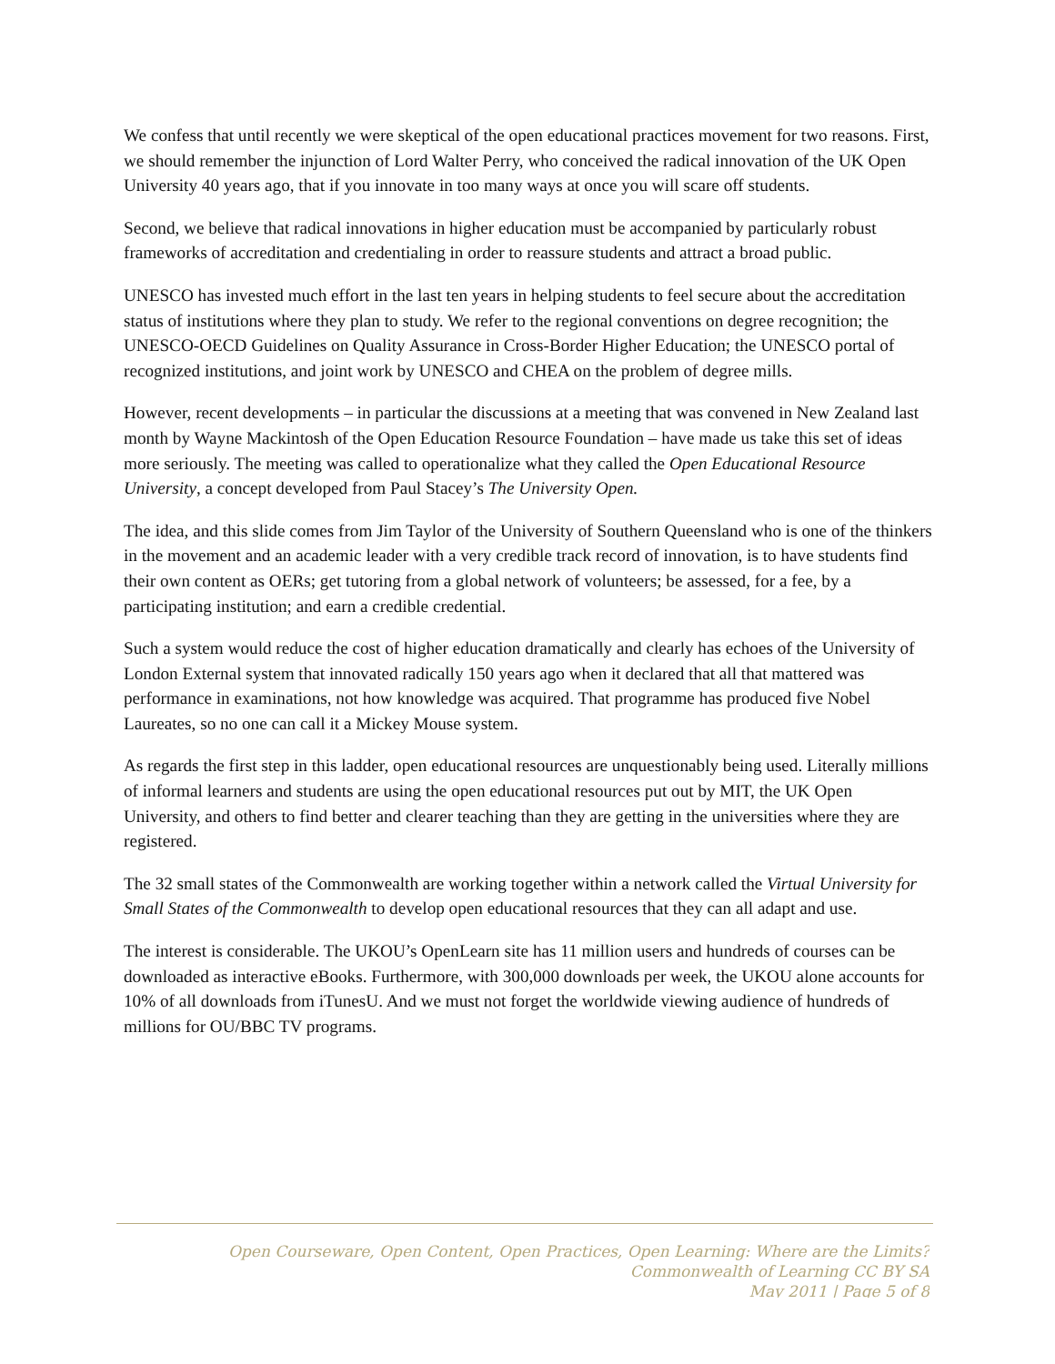We confess that until recently we were skeptical of the open educational practices movement for two reasons. First, we should remember the injunction of Lord Walter Perry, who conceived the radical innovation of the UK Open University 40 years ago, that if you innovate in too many ways at once you will scare off students.
Second, we believe that radical innovations in higher education must be accompanied by particularly robust frameworks of accreditation and credentialing in order to reassure students and attract a broad public.
UNESCO has invested much effort in the last ten years in helping students to feel secure about the accreditation status of institutions where they plan to study. We refer to the regional conventions on degree recognition; the UNESCO-OECD Guidelines on Quality Assurance in Cross-Border Higher Education; the UNESCO portal of recognized institutions, and joint work by UNESCO and CHEA on the problem of degree mills.
However, recent developments – in particular the discussions at a meeting that was convened in New Zealand last month by Wayne Mackintosh of the Open Education Resource Foundation – have made us take this set of ideas more seriously. The meeting was called to operationalize what they called the Open Educational Resource University, a concept developed from Paul Stacey’s The University Open.
The idea, and this slide comes from Jim Taylor of the University of Southern Queensland who is one of the thinkers in the movement and an academic leader with a very credible track record of innovation, is to have students find their own content as OERs; get tutoring from a global network of volunteers; be assessed, for a fee, by a participating institution; and earn a credible credential.
Such a system would reduce the cost of higher education dramatically and clearly has echoes of the University of London External system that innovated radically 150 years ago when it declared that all that mattered was performance in examinations, not how knowledge was acquired. That programme has produced five Nobel Laureates, so no one can call it a Mickey Mouse system.
As regards the first step in this ladder, open educational resources are unquestionably being used. Literally millions of informal learners and students are using the open educational resources put out by MIT, the UK Open University, and others to find better and clearer teaching than they are getting in the universities where they are registered.
The 32 small states of the Commonwealth are working together within a network called the Virtual University for Small States of the Commonwealth to develop open educational resources that they can all adapt and use.
The interest is considerable. The UKOU’s OpenLearn site has 11 million users and hundreds of courses can be downloaded as interactive eBooks. Furthermore, with 300,000 downloads per week, the UKOU alone accounts for 10% of all downloads from iTunesU. And we must not forget the worldwide viewing audience of hundreds of millions for OU/BBC TV programs.
Open Courseware, Open Content, Open Practices, Open Learning: Where are the Limits?
Commonwealth of Learning CC BY SA
May 2011 | Page 5 of 8